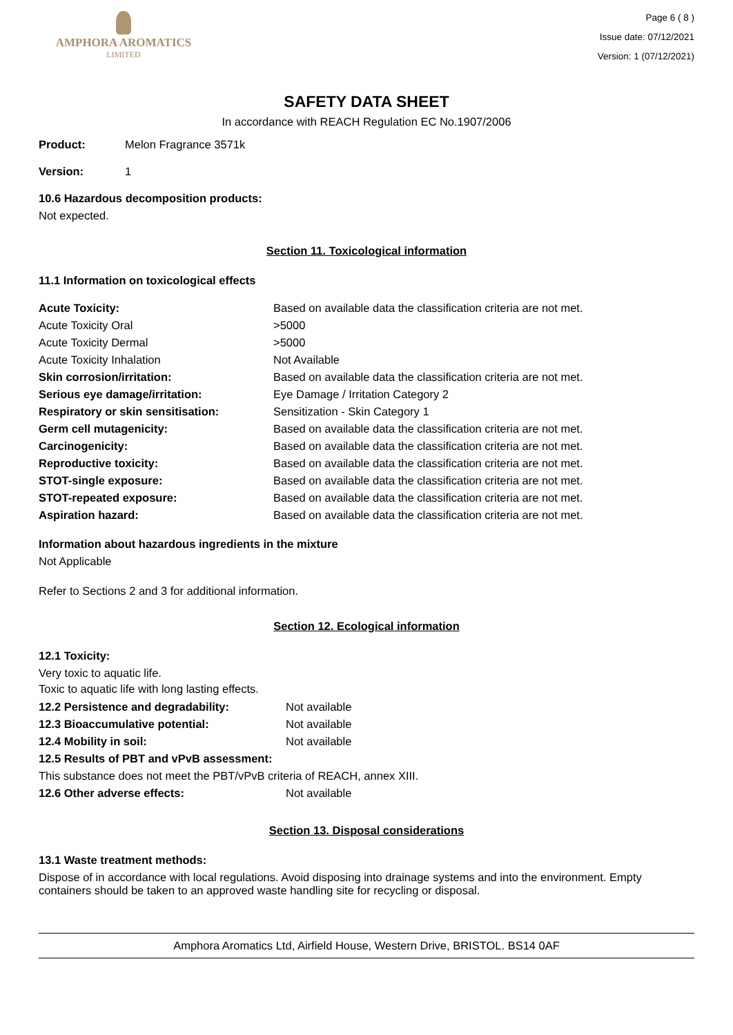AMPHORA AROMATICS
LIMITED
Page 6 ( 8 )
Issue date: 07/12/2021
Version: 1 (07/12/2021)
SAFETY DATA SHEET
In accordance with REACH Regulation EC No.1907/2006
Product: Melon Fragrance 3571k
Version: 1
10.6 Hazardous decomposition products:
Not expected.
Section 11. Toxicological information
11.1 Information on toxicological effects
| Acute Toxicity: | Based on available data the classification criteria are not met. |
| Acute Toxicity Oral | >5000 |
| Acute Toxicity Dermal | >5000 |
| Acute Toxicity Inhalation | Not Available |
| Skin corrosion/irritation: | Based on available data the classification criteria are not met. |
| Serious eye damage/irritation: | Eye Damage / Irritation Category 2 |
| Respiratory or skin sensitisation: | Sensitization - Skin Category 1 |
| Germ cell mutagenicity: | Based on available data the classification criteria are not met. |
| Carcinogenicity: | Based on available data the classification criteria are not met. |
| Reproductive toxicity: | Based on available data the classification criteria are not met. |
| STOT-single exposure: | Based on available data the classification criteria are not met. |
| STOT-repeated exposure: | Based on available data the classification criteria are not met. |
| Aspiration hazard: | Based on available data the classification criteria are not met. |
Information about hazardous ingredients in the mixture
Not Applicable
Refer to Sections 2 and 3 for additional information.
Section 12. Ecological information
12.1 Toxicity:
Very toxic to aquatic life.
Toxic to aquatic life with long lasting effects.
| 12.2 Persistence and degradability: | Not available |
| 12.3 Bioaccumulative potential: | Not available |
| 12.4 Mobility in soil: | Not available |
| 12.5 Results of PBT and vPvB assessment: | |
| This substance does not meet the PBT/vPvB criteria of REACH, annex XIII. | |
| 12.6 Other adverse effects: | Not available |
Section 13. Disposal considerations
13.1 Waste treatment methods:
Dispose of in accordance with local regulations. Avoid disposing into drainage systems and into the environment. Empty containers should be taken to an approved waste handling site for recycling or disposal.
Amphora Aromatics Ltd, Airfield House, Western Drive, BRISTOL. BS14 0AF